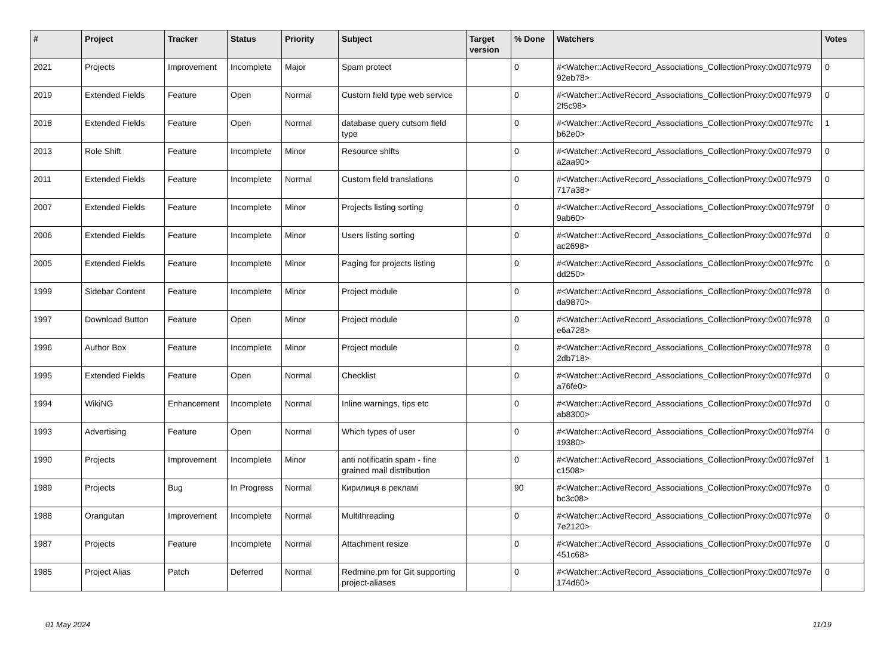| # | Project | Tracker | Status | Priority | Subject | Target version | % Done | Watchers | Votes |
| --- | --- | --- | --- | --- | --- | --- | --- | --- | --- |
| 2021 | Projects | Improvement | Incomplete | Major | Spam protect | | 0 | #<Watcher::ActiveRecord_Associations_CollectionProxy:0x007fc979 92eb78> | 0 |
| 2019 | Extended Fields | Feature | Open | Normal | Custom field type web service | | 0 | #<Watcher::ActiveRecord_Associations_CollectionProxy:0x007fc979 2f5c98> | 0 |
| 2018 | Extended Fields | Feature | Open | Normal | database query cutsom field type | | 0 | #<Watcher::ActiveRecord_Associations_CollectionProxy:0x007fc97fc b62e0> | 1 |
| 2013 | Role Shift | Feature | Incomplete | Minor | Resource shifts | | 0 | #<Watcher::ActiveRecord_Associations_CollectionProxy:0x007fc979 a2aa90> | 0 |
| 2011 | Extended Fields | Feature | Incomplete | Normal | Custom field translations | | 0 | #<Watcher::ActiveRecord_Associations_CollectionProxy:0x007fc979 717a38> | 0 |
| 2007 | Extended Fields | Feature | Incomplete | Minor | Projects listing sorting | | 0 | #<Watcher::ActiveRecord_Associations_CollectionProxy:0x007fc979f 9ab60> | 0 |
| 2006 | Extended Fields | Feature | Incomplete | Minor | Users listing sorting | | 0 | #<Watcher::ActiveRecord_Associations_CollectionProxy:0x007fc97d ac2698> | 0 |
| 2005 | Extended Fields | Feature | Incomplete | Minor | Paging for projects listing | | 0 | #<Watcher::ActiveRecord_Associations_CollectionProxy:0x007fc97fc dd250> | 0 |
| 1999 | Sidebar Content | Feature | Incomplete | Minor | Project module | | 0 | #<Watcher::ActiveRecord_Associations_CollectionProxy:0x007fc978 da9870> | 0 |
| 1997 | Download Button | Feature | Open | Minor | Project module | | 0 | #<Watcher::ActiveRecord_Associations_CollectionProxy:0x007fc978 e6a728> | 0 |
| 1996 | Author Box | Feature | Incomplete | Minor | Project module | | 0 | #<Watcher::ActiveRecord_Associations_CollectionProxy:0x007fc978 2db718> | 0 |
| 1995 | Extended Fields | Feature | Open | Normal | Checklist | | 0 | #<Watcher::ActiveRecord_Associations_CollectionProxy:0x007fc97d a76fe0> | 0 |
| 1994 | WikiNG | Enhancement | Incomplete | Normal | Inline warnings, tips etc | | 0 | #<Watcher::ActiveRecord_Associations_CollectionProxy:0x007fc97d ab8300> | 0 |
| 1993 | Advertising | Feature | Open | Normal | Which types of user | | 0 | #<Watcher::ActiveRecord_Associations_CollectionProxy:0x007fc97f4 19380> | 0 |
| 1990 | Projects | Improvement | Incomplete | Minor | anti notificatin spam - fine grained mail distribution | | 0 | #<Watcher::ActiveRecord_Associations_CollectionProxy:0x007fc97ef c1508> | 1 |
| 1989 | Projects | Bug | In Progress | Normal | Кирилиця в рекламі | | 90 | #<Watcher::ActiveRecord_Associations_CollectionProxy:0x007fc97e bc3c08> | 0 |
| 1988 | Orangutan | Improvement | Incomplete | Normal | Multithreading | | 0 | #<Watcher::ActiveRecord_Associations_CollectionProxy:0x007fc97e 7e2120> | 0 |
| 1987 | Projects | Feature | Incomplete | Normal | Attachment resize | | 0 | #<Watcher::ActiveRecord_Associations_CollectionProxy:0x007fc97e 451c68> | 0 |
| 1985 | Project Alias | Patch | Deferred | Normal | Redmine.pm for Git supporting project-aliases | | 0 | #<Watcher::ActiveRecord_Associations_CollectionProxy:0x007fc97e 174d60> | 0 |
01 May 2024 11/19